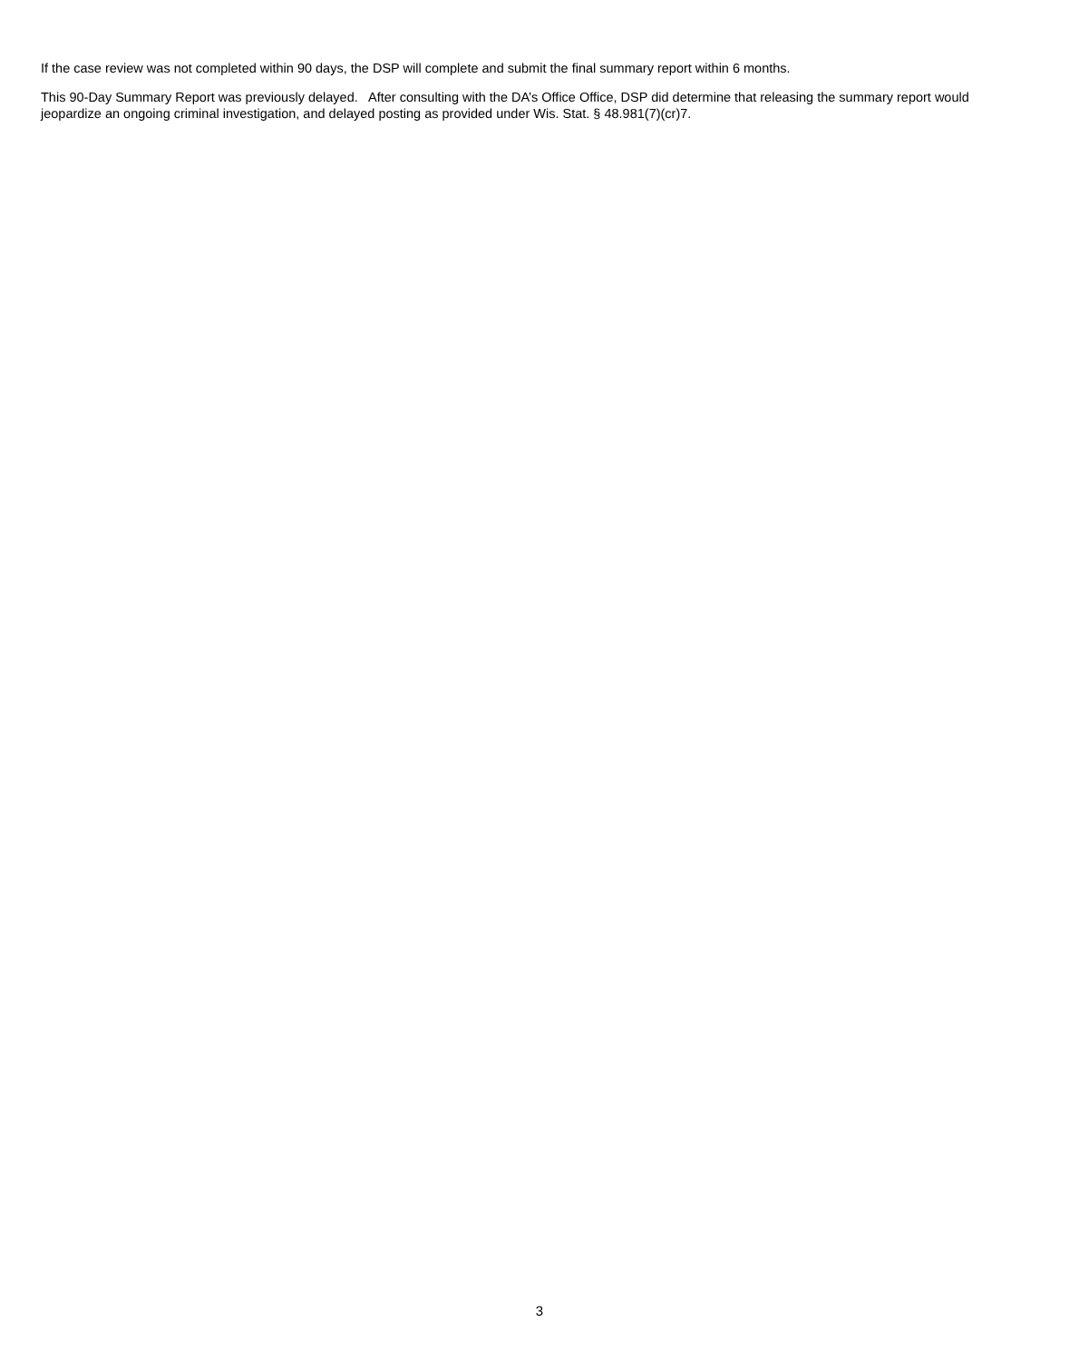If the case review was not completed within 90 days, the DSP will complete and submit the final summary report within 6 months.
This 90-Day Summary Report was previously delayed. After consulting with the DA’s Office Office, DSP did determine that releasing the summary report would jeopardize an ongoing criminal investigation, and delayed posting as provided under Wis. Stat. § 48.981(7)(cr)7.
3